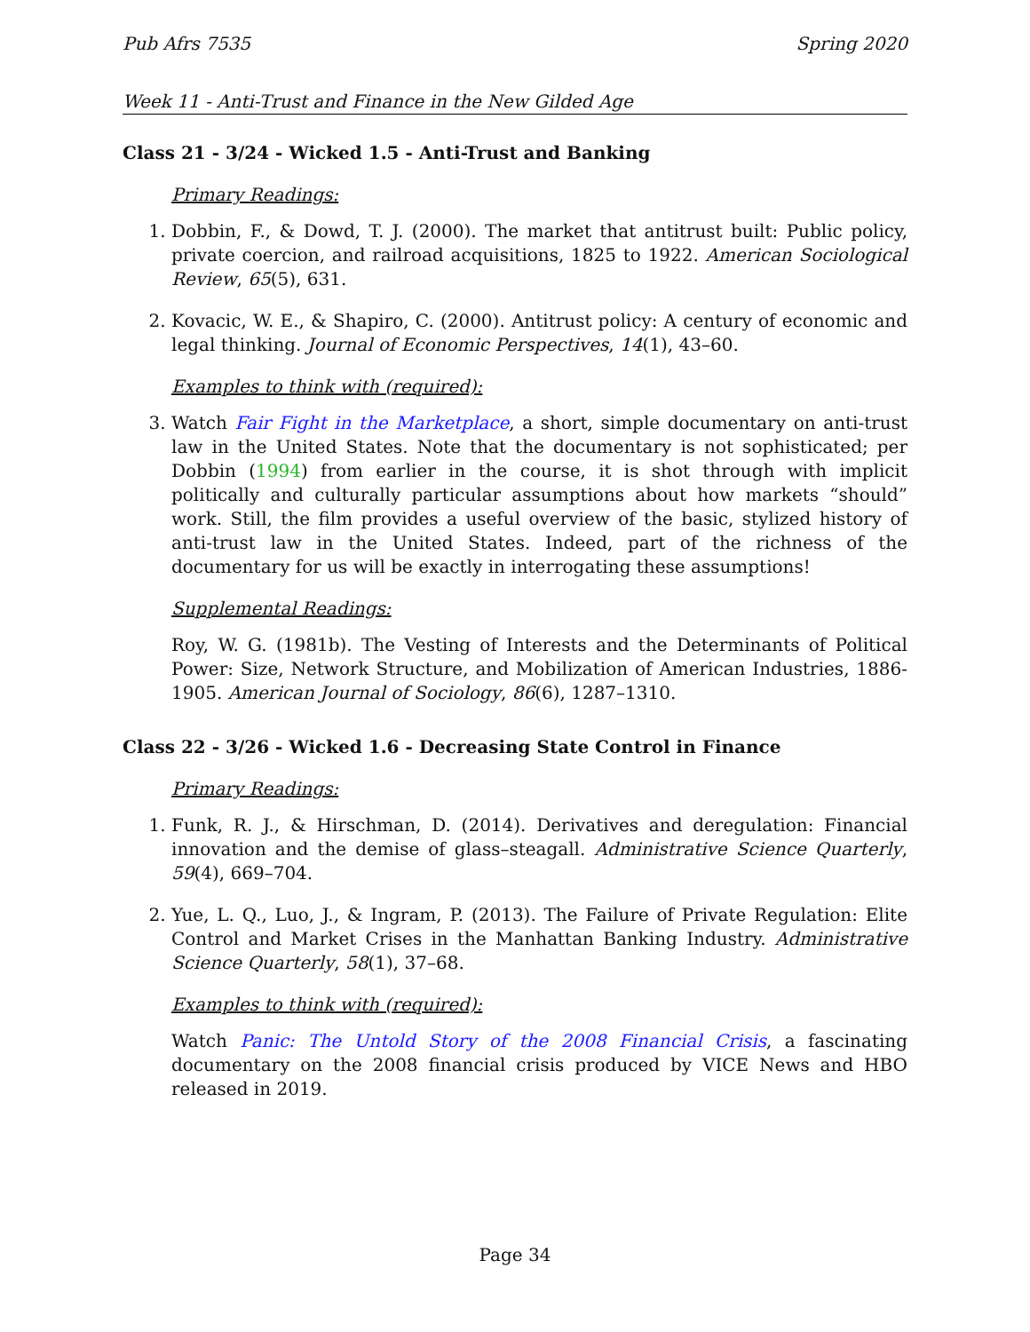Pub Afrs 7535 Spring 2020
Week 11 - Anti-Trust and Finance in the New Gilded Age
Class 21 - 3/24 - Wicked 1.5 - Anti-Trust and Banking
Primary Readings:
1. Dobbin, F., & Dowd, T. J. (2000). The market that antitrust built: Public policy, private coercion, and railroad acquisitions, 1825 to 1922. American Sociological Review, 65(5), 631.
2. Kovacic, W. E., & Shapiro, C. (2000). Antitrust policy: A century of economic and legal thinking. Journal of Economic Perspectives, 14(1), 43–60.
Examples to think with (required):
3. Watch Fair Fight in the Marketplace, a short, simple documentary on anti-trust law in the United States. Note that the documentary is not sophisticated; per Dobbin (1994) from earlier in the course, it is shot through with implicit politically and culturally particular assumptions about how markets “should” work. Still, the film provides a useful overview of the basic, stylized history of anti-trust law in the United States. Indeed, part of the richness of the documentary for us will be exactly in interrogating these assumptions!
Supplemental Readings:
Roy, W. G. (1981b). The Vesting of Interests and the Determinants of Political Power: Size, Network Structure, and Mobilization of American Industries, 1886-1905. American Journal of Sociology, 86(6), 1287–1310.
Class 22 - 3/26 - Wicked 1.6 - Decreasing State Control in Finance
Primary Readings:
1. Funk, R. J., & Hirschman, D. (2014). Derivatives and deregulation: Financial innovation and the demise of glass–steagall. Administrative Science Quarterly, 59(4), 669–704.
2. Yue, L. Q., Luo, J., & Ingram, P. (2013). The Failure of Private Regulation: Elite Control and Market Crises in the Manhattan Banking Industry. Administrative Science Quarterly, 58(1), 37–68.
Examples to think with (required):
Watch Panic: The Untold Story of the 2008 Financial Crisis, a fascinating documentary on the 2008 financial crisis produced by VICE News and HBO released in 2019.
Page 34